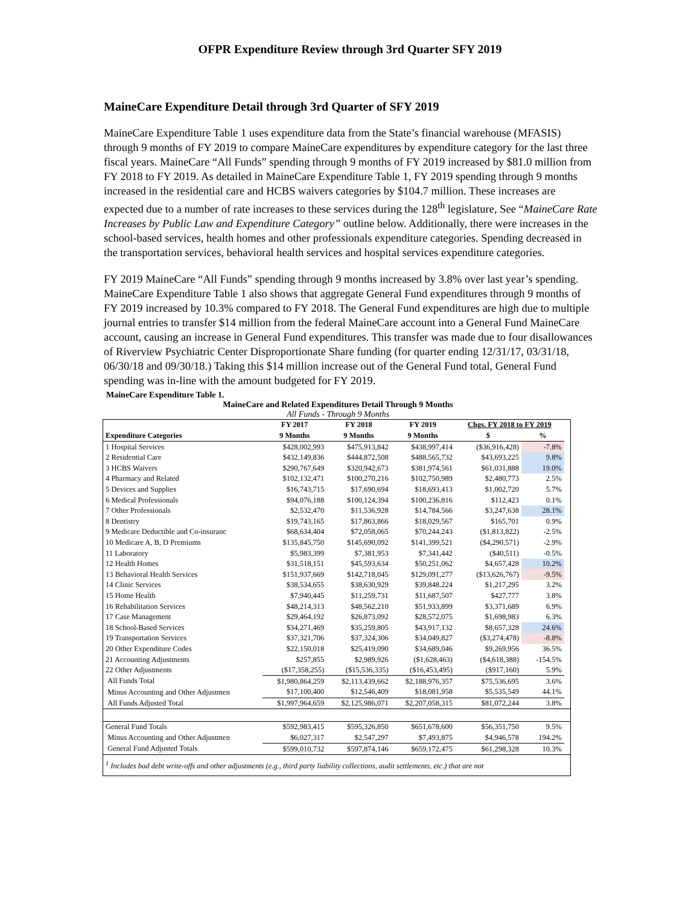OFPR Expenditure Review through 3rd Quarter SFY 2019
MaineCare Expenditure Detail through 3rd Quarter of SFY 2019
MaineCare Expenditure Table 1 uses expenditure data from the State’s financial warehouse (MFASIS) through 9 months of FY 2019 to compare MaineCare expenditures by expenditure category for the last three fiscal years. MaineCare “All Funds” spending through 9 months of FY 2019 increased by $81.0 million from FY 2018 to FY 2019. As detailed in MaineCare Expenditure Table 1, FY 2019 spending through 9 months increased in the residential care and HCBS waivers categories by $104.7 million. These increases are expected due to a number of rate increases to these services during the 128<sup>th</sup> legislature, See “MaineCare Rate Increases by Public Law and Expenditure Category” outline below. Additionally, there were increases in the school-based services, health homes and other professionals expenditure categories. Spending decreased in the transportation services, behavioral health services and hospital services expenditure categories.
FY 2019 MaineCare “All Funds” spending through 9 months increased by 3.8% over last year’s spending. MaineCare Expenditure Table 1 also shows that aggregate General Fund expenditures through 9 months of FY 2019 increased by 10.3% compared to FY 2018. The General Fund expenditures are high due to multiple journal entries to transfer $14 million from the federal MaineCare account into a General Fund MaineCare account, causing an increase in General Fund expenditures. This transfer was made due to four disallowances of Riverview Psychiatric Center Disproportionate Share funding (for quarter ending 12/31/17, 03/31/18, 06/30/18 and 09/30/18.) Taking this $14 million increase out of the General Fund total, General Fund spending was in-line with the amount budgeted for FY 2019.
MaineCare Expenditure Table 1.
MaineCare and Related Expenditures Detail Through 9 Months
All Funds - Through 9 Months
| | FY 2017 | FY 2018 | FY 2019 | Chgs. FY 2018 to FY 2019 | | |
| --- | --- | --- | --- | --- | --- | --- |
| Expenditure Categories | 9 Months | 9 Months | 9 Months | $ | % | |
| 1 Hospital Services | $428,002,993 | $475,913,842 | $438,997,414 | ($36,916,428) | -7.8% | |
| 2 Residential Care | $432,149,836 | $444,872,508 | $488,565,732 | $43,693,225 | 9.8% | |
| 3 HCBS Waivers | $290,767,649 | $320,942,673 | $381,974,561 | $61,031,888 | 19.0% | |
| 4 Pharmacy and Related | $102,132,471 | $100,270,216 | $102,750,989 | $2,480,773 | 2.5% | |
| 5 Devices and Supplies | $16,743,715 | $17,690,694 | $18,693,413 | $1,002,720 | 5.7% | |
| 6 Medical Professionals | $94,076,188 | $100,124,394 | $100,236,816 | $112,423 | 0.1% | |
| 7 Other Professionals | $2,532,470 | $11,536,928 | $14,784,566 | $3,247,638 | 28.1% | |
| 8 Dentistry | $19,743,165 | $17,863,866 | $18,029,567 | $165,701 | 0.9% | |
| 9 Medicare Deductible and Co-insuranc | $68,634,404 | $72,058,065 | $70,244,243 | ($1,813,822) | -2.5% | |
| 10 Medicare A, B, D Premiums | $135,845,750 | $145,690,092 | $141,399,521 | ($4,290,571) | -2.9% | |
| 11 Laboratory | $5,983,399 | $7,381,953 | $7,341,442 | ($40,511) | -0.5% | |
| 12 Health Homes | $31,518,151 | $45,593,634 | $50,251,062 | $4,657,428 | 10.2% | |
| 13 Behavioral Health Services | $151,937,669 | $142,718,045 | $129,091,277 | ($13,626,767) | -9.5% | |
| 14 Clinic Services | $38,534,655 | $38,630,929 | $39,848,224 | $1,217,295 | 3.2% | |
| 15 Home Health | $7,940,445 | $11,259,731 | $11,687,507 | $427,777 | 3.8% | |
| 16 Rehabilitation Services | $48,214,313 | $48,562,210 | $51,933,899 | $3,371,689 | 6.9% | |
| 17 Case Management | $29,464,192 | $26,873,092 | $28,572,075 | $1,698,983 | 6.3% | |
| 18 School-Based Services | $34,271,469 | $35,259,805 | $43,917,132 | $8,657,328 | 24.6% | |
| 19 Transportation Services | $37,321,706 | $37,324,306 | $34,049,827 | ($3,274,478) | -8.8% | |
| 20 Other Expenditure Codes | $22,150,018 | $25,419,090 | $34,689,046 | $9,269,956 | 36.5% | |
| 21 Accounting Adjustments | $257,855 | $2,989,926 | ($1,628,463) | ($4,618,388) | -154.5% | |
| 22 Other Adjustments | ($17,358,255) | ($15,536,335) | ($16,453,495) | ($917,160) | 5.9% | |
| All Funds Total | $1,980,864,259 | $2,113,439,662 | $2,188,976,357 | $75,536,695 | 3.6% | |
| Minus Accounting and Other Adjustmen | $17,100,400 | $12,546,409 | $18,081,958 | $5,535,549 | 44.1% | |
| All Funds Adjusted Total | $1,997,964,659 | $2,125,986,071 | $2,207,058,315 | $81,072,244 | 3.8% | |
| General Fund Totals | $592,983,415 | $595,326,850 | $651,678,600 | $56,351,750 | 9.5% | |
| Minus Accounting and Other Adjustmen | $6,027,317 | $2,547,297 | $7,493,875 | $4,946,578 | 194.2% | |
| General Fund Adjusted Totals | $599,010,732 | $597,874,146 | $659,172,475 | $61,298,328 | 10.3% | |
| <sup>1</sup> Includes bad debt write-offs and other adjustments (e.g., third party liability collections, audit settlements, etc.) that are not | | | | | | |